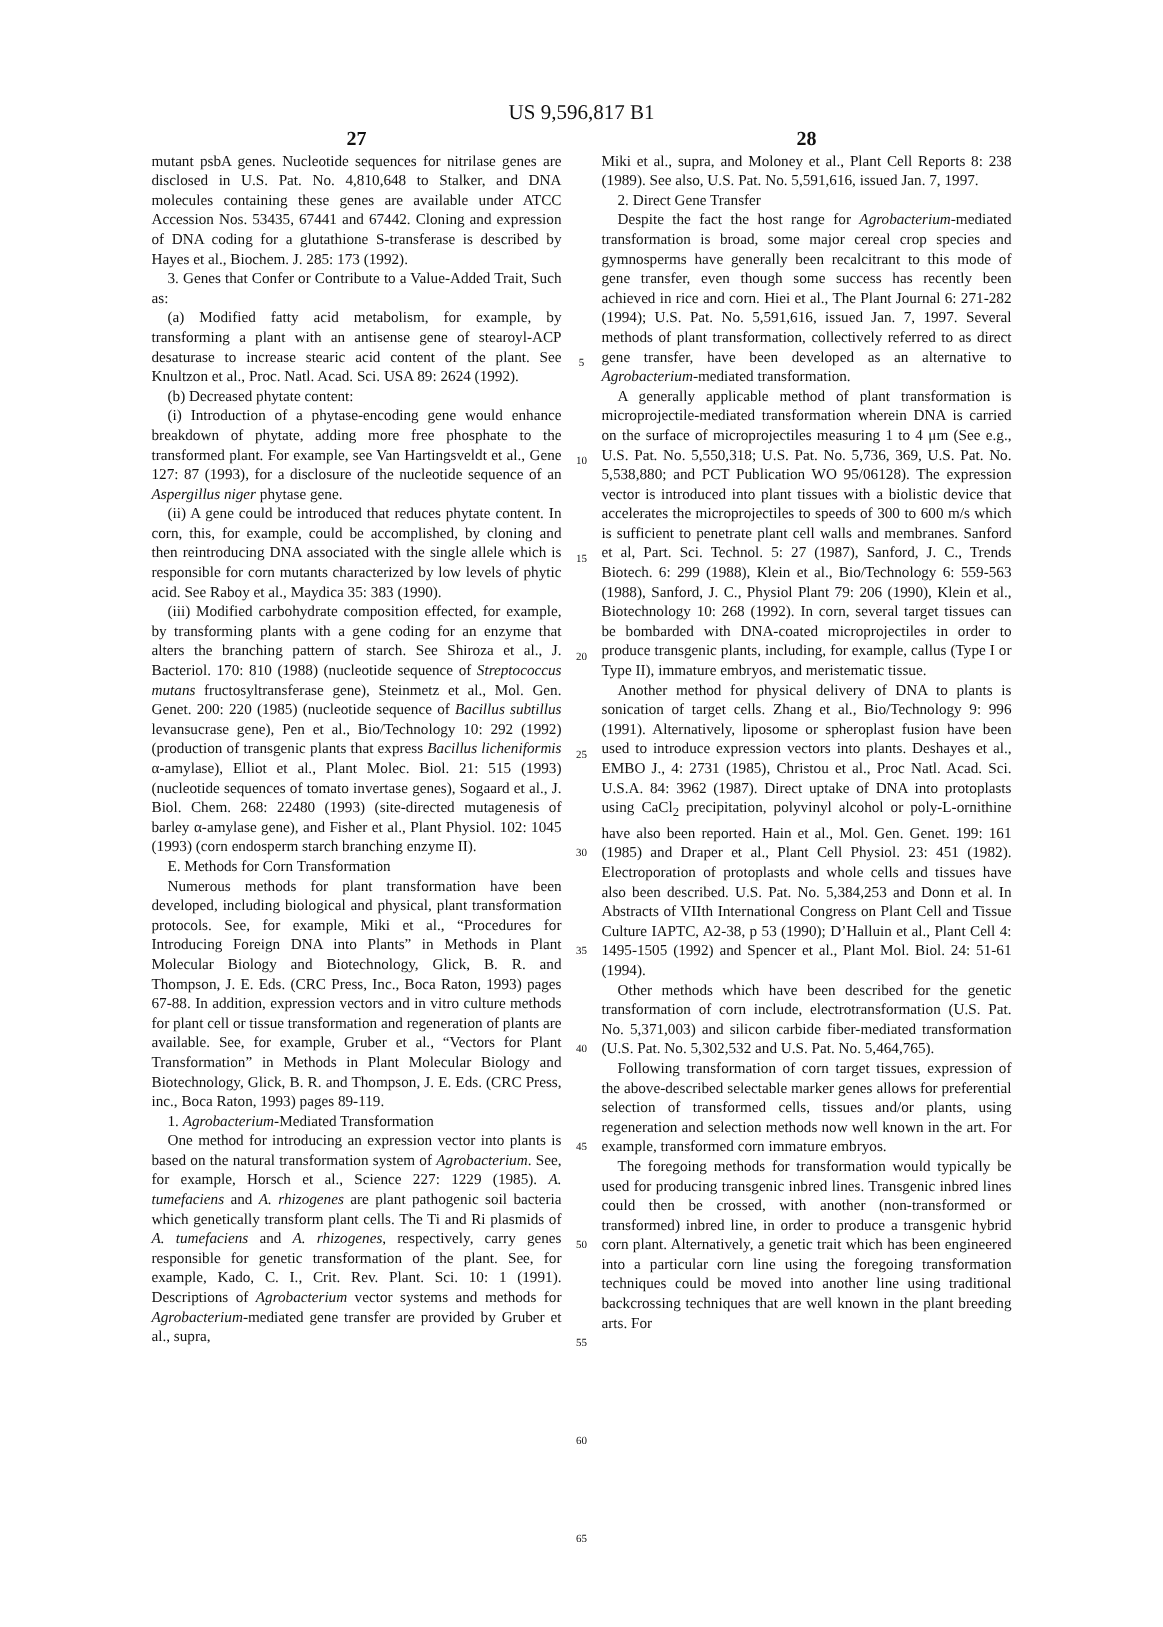US 9,596,817 B1
27
mutant psbA genes. Nucleotide sequences for nitrilase genes are disclosed in U.S. Pat. No. 4,810,648 to Stalker, and DNA molecules containing these genes are available under ATCC Accession Nos. 53435, 67441 and 67442. Cloning and expression of DNA coding for a glutathione S-transferase is described by Hayes et al., Biochem. J. 285: 173 (1992).
3. Genes that Confer or Contribute to a Value-Added Trait, Such as:
(a) Modified fatty acid metabolism, for example, by transforming a plant with an antisense gene of stearoyl-ACP desaturase to increase stearic acid content of the plant. See Knultzon et al., Proc. Natl. Acad. Sci. USA 89: 2624 (1992).
(b) Decreased phytate content:
(i) Introduction of a phytase-encoding gene would enhance breakdown of phytate, adding more free phosphate to the transformed plant. For example, see Van Hartingsveldt et al., Gene 127: 87 (1993), for a disclosure of the nucleotide sequence of an Aspergillus niger phytase gene.
(ii) A gene could be introduced that reduces phytate content. In corn, this, for example, could be accomplished, by cloning and then reintroducing DNA associated with the single allele which is responsible for corn mutants characterized by low levels of phytic acid. See Raboy et al., Maydica 35: 383 (1990).
(iii) Modified carbohydrate composition effected, for example, by transforming plants with a gene coding for an enzyme that alters the branching pattern of starch. See Shiroza et al., J. Bacteriol. 170: 810 (1988) (nucleotide sequence of Streptococcus mutans fructosyltransferase gene), Steinmetz et al., Mol. Gen. Genet. 200: 220 (1985) (nucleotide sequence of Bacillus subtillus levansucrase gene), Pen et al., Bio/Technology 10: 292 (1992) (production of transgenic plants that express Bacillus licheniformis α-amylase), Elliot et al., Plant Molec. Biol. 21: 515 (1993) (nucleotide sequences of tomato invertase genes), Sogaard et al., J. Biol. Chem. 268: 22480 (1993) (site-directed mutagenesis of barley α-amylase gene), and Fisher et al., Plant Physiol. 102: 1045 (1993) (corn endosperm starch branching enzyme II).
E. Methods for Corn Transformation
Numerous methods for plant transformation have been developed, including biological and physical, plant transformation protocols. See, for example, Miki et al., “Procedures for Introducing Foreign DNA into Plants” in Methods in Plant Molecular Biology and Biotechnology, Glick, B. R. and Thompson, J. E. Eds. (CRC Press, Inc., Boca Raton, 1993) pages 67-88. In addition, expression vectors and in vitro culture methods for plant cell or tissue transformation and regeneration of plants are available. See, for example, Gruber et al., “Vectors for Plant Transformation” in Methods in Plant Molecular Biology and Biotechnology, Glick, B. R. and Thompson, J. E. Eds. (CRC Press, inc., Boca Raton, 1993) pages 89-119.
1. Agrobacterium-Mediated Transformation
One method for introducing an expression vector into plants is based on the natural transformation system of Agrobacterium. See, for example, Horsch et al., Science 227: 1229 (1985). A. tumefaciens and A. rhizogenes are plant pathogenic soil bacteria which genetically transform plant cells. The Ti and Ri plasmids of A. tumefaciens and A. rhizogenes, respectively, carry genes responsible for genetic transformation of the plant. See, for example, Kado, C. I., Crit. Rev. Plant. Sci. 10: 1 (1991). Descriptions of Agrobacterium vector systems and methods for Agrobacterium-mediated gene transfer are provided by Gruber et al., supra,
5
10
15
20
25
30
35
40
45
50
55
60
65
28
Miki et al., supra, and Moloney et al., Plant Cell Reports 8: 238 (1989). See also, U.S. Pat. No. 5,591,616, issued Jan. 7, 1997.
2. Direct Gene Transfer
Despite the fact the host range for Agrobacterium-mediated transformation is broad, some major cereal crop species and gymnosperms have generally been recalcitrant to this mode of gene transfer, even though some success has recently been achieved in rice and corn. Hiei et al., The Plant Journal 6: 271-282 (1994); U.S. Pat. No. 5,591,616, issued Jan. 7, 1997. Several methods of plant transformation, collectively referred to as direct gene transfer, have been developed as an alternative to Agrobacterium-mediated transformation.
A generally applicable method of plant transformation is microprojectile-mediated transformation wherein DNA is carried on the surface of microprojectiles measuring 1 to 4 μm (See e.g., U.S. Pat. No. 5,550,318; U.S. Pat. No. 5,736, 369, U.S. Pat. No. 5,538,880; and PCT Publication WO 95/06128). The expression vector is introduced into plant tissues with a biolistic device that accelerates the microprojectiles to speeds of 300 to 600 m/s which is sufficient to penetrate plant cell walls and membranes. Sanford et al, Part. Sci. Technol. 5: 27 (1987), Sanford, J. C., Trends Biotech. 6: 299 (1988), Klein et al., Bio/Technology 6: 559-563 (1988), Sanford, J. C., Physiol Plant 79: 206 (1990), Klein et al., Biotechnology 10: 268 (1992). In corn, several target tissues can be bombarded with DNA-coated microprojectiles in order to produce transgenic plants, including, for example, callus (Type I or Type II), immature embryos, and meristematic tissue.
Another method for physical delivery of DNA to plants is sonication of target cells. Zhang et al., Bio/Technology 9: 996 (1991). Alternatively, liposome or spheroplast fusion have been used to introduce expression vectors into plants. Deshayes et al., EMBO J., 4: 2731 (1985), Christou et al., Proc Natl. Acad. Sci. U.S.A. 84: 3962 (1987). Direct uptake of DNA into protoplasts using CaCl<sub>2</sub> precipitation, polyvinyl alcohol or poly-L-ornithine have also been reported. Hain et al., Mol. Gen. Genet. 199: 161 (1985) and Draper et al., Plant Cell Physiol. 23: 451 (1982). Electroporation of protoplasts and whole cells and tissues have also been described. U.S. Pat. No. 5,384,253 and Donn et al. In Abstracts of VIIth International Congress on Plant Cell and Tissue Culture IAPTC, A2-38, p 53 (1990); D’Halluin et al., Plant Cell 4: 1495-1505 (1992) and Spencer et al., Plant Mol. Biol. 24: 51-61 (1994).
Other methods which have been described for the genetic transformation of corn include, electrotransformation (U.S. Pat. No. 5,371,003) and silicon carbide fiber-mediated transformation (U.S. Pat. No. 5,302,532 and U.S. Pat. No. 5,464,765).
Following transformation of corn target tissues, expression of the above-described selectable marker genes allows for preferential selection of transformed cells, tissues and/or plants, using regeneration and selection methods now well known in the art. For example, transformed corn immature embryos.
The foregoing methods for transformation would typically be used for producing transgenic inbred lines. Transgenic inbred lines could then be crossed, with another (non-transformed or transformed) inbred line, in order to produce a transgenic hybrid corn plant. Alternatively, a genetic trait which has been engineered into a particular corn line using the foregoing transformation techniques could be moved into another line using traditional backcrossing techniques that are well known in the plant breeding arts. For